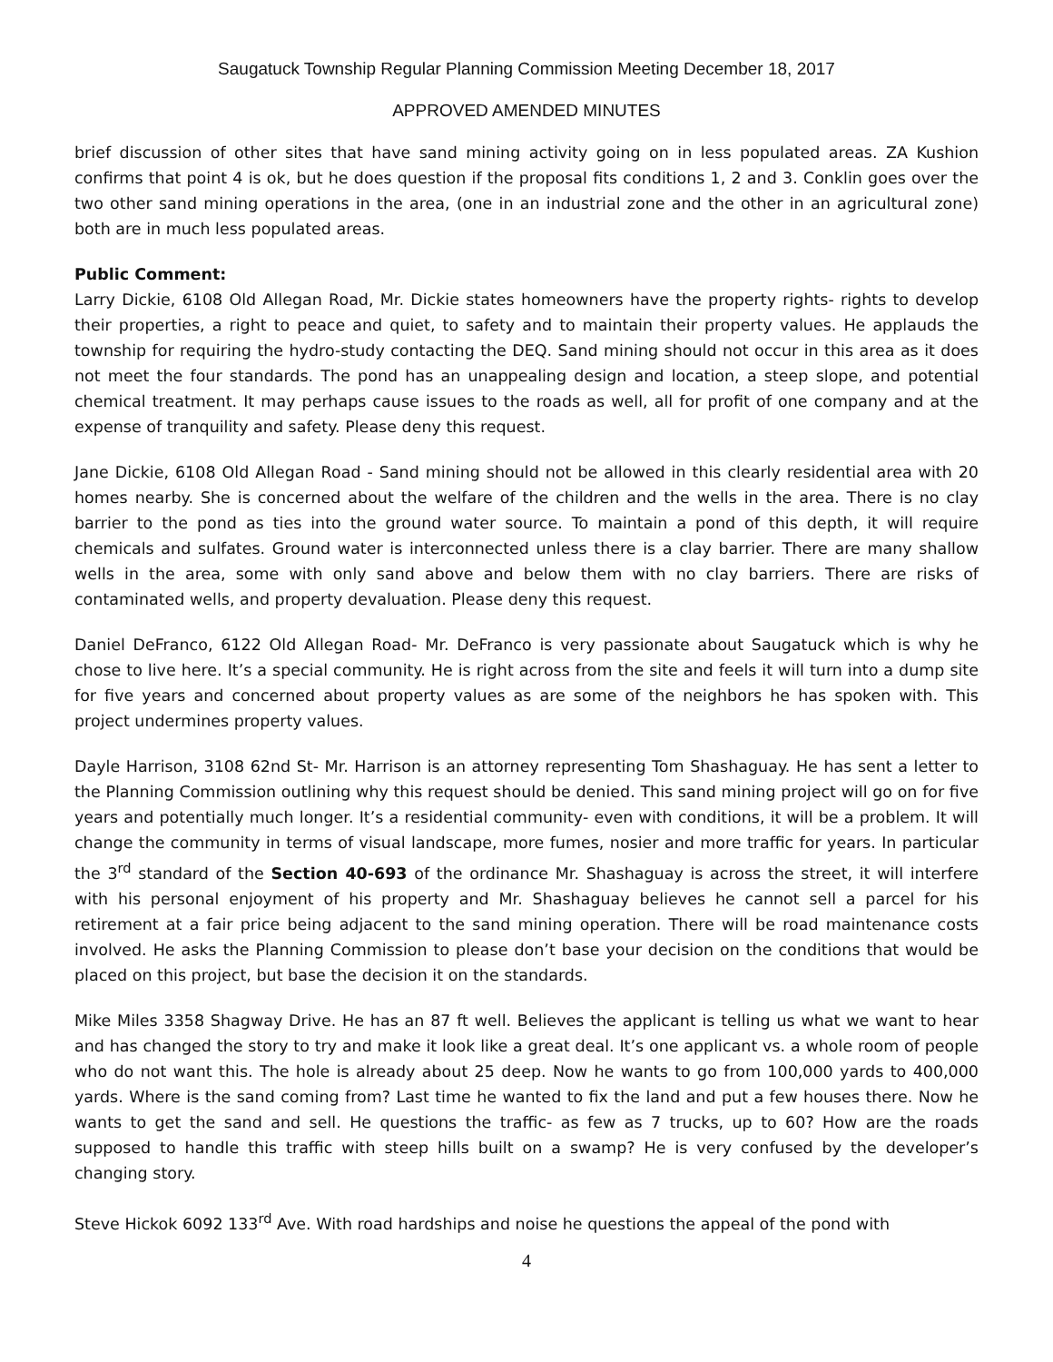Saugatuck Township Regular Planning Commission Meeting December 18, 2017
APPROVED AMENDED MINUTES
brief discussion of other sites that have sand mining activity going on in less populated areas. ZA Kushion confirms that point 4 is ok, but he does question if the proposal fits conditions 1, 2 and 3. Conklin goes over the two other sand mining operations in the area, (one in an industrial zone and the other in an agricultural zone) both are in much less populated areas.
Public Comment:
Larry Dickie, 6108 Old Allegan Road, Mr. Dickie states homeowners have the property rights- rights to develop their properties, a right to peace and quiet, to safety and to maintain their property values. He applauds the township for requiring the hydro-study contacting the DEQ. Sand mining should not occur in this area as it does not meet the four standards. The pond has an unappealing design and location, a steep slope, and potential chemical treatment. It may perhaps cause issues to the roads as well, all for profit of one company and at the expense of tranquility and safety. Please deny this request.
Jane Dickie, 6108 Old Allegan Road - Sand mining should not be allowed in this clearly residential area with 20 homes nearby. She is concerned about the welfare of the children and the wells in the area. There is no clay barrier to the pond as ties into the ground water source. To maintain a pond of this depth, it will require chemicals and sulfates. Ground water is interconnected unless there is a clay barrier. There are many shallow wells in the area, some with only sand above and below them with no clay barriers. There are risks of contaminated wells, and property devaluation. Please deny this request.
Daniel DeFranco, 6122 Old Allegan Road- Mr. DeFranco is very passionate about Saugatuck which is why he chose to live here. It’s a special community. He is right across from the site and feels it will turn into a dump site for five years and concerned about property values as are some of the neighbors he has spoken with. This project undermines property values.
Dayle Harrison, 3108 62nd St- Mr. Harrison is an attorney representing Tom Shashaguay. He has sent a letter to the Planning Commission outlining why this request should be denied. This sand mining project will go on for five years and potentially much longer. It’s a residential community- even with conditions, it will be a problem. It will change the community in terms of visual landscape, more fumes, nosier and more traffic for years. In particular the 3<sup>rd</sup> standard of the Section 40-693 of the ordinance Mr. Shashaguay is across the street, it will interfere with his personal enjoyment of his property and Mr. Shashaguay believes he cannot sell a parcel for his retirement at a fair price being adjacent to the sand mining operation. There will be road maintenance costs involved. He asks the Planning Commission to please don’t base your decision on the conditions that would be placed on this project, but base the decision it on the standards.
Mike Miles 3358 Shagway Drive. He has an 87 ft well. Believes the applicant is telling us what we want to hear and has changed the story to try and make it look like a great deal. It’s one applicant vs. a whole room of people who do not want this. The hole is already about 25 deep. Now he wants to go from 100,000 yards to 400,000 yards. Where is the sand coming from? Last time he wanted to fix the land and put a few houses there. Now he wants to get the sand and sell. He questions the traffic- as few as 7 trucks, up to 60? How are the roads supposed to handle this traffic with steep hills built on a swamp? He is very confused by the developer’s changing story.
Steve Hickok 6092 133<sup>rd</sup> Ave. With road hardships and noise he questions the appeal of the pond with
4